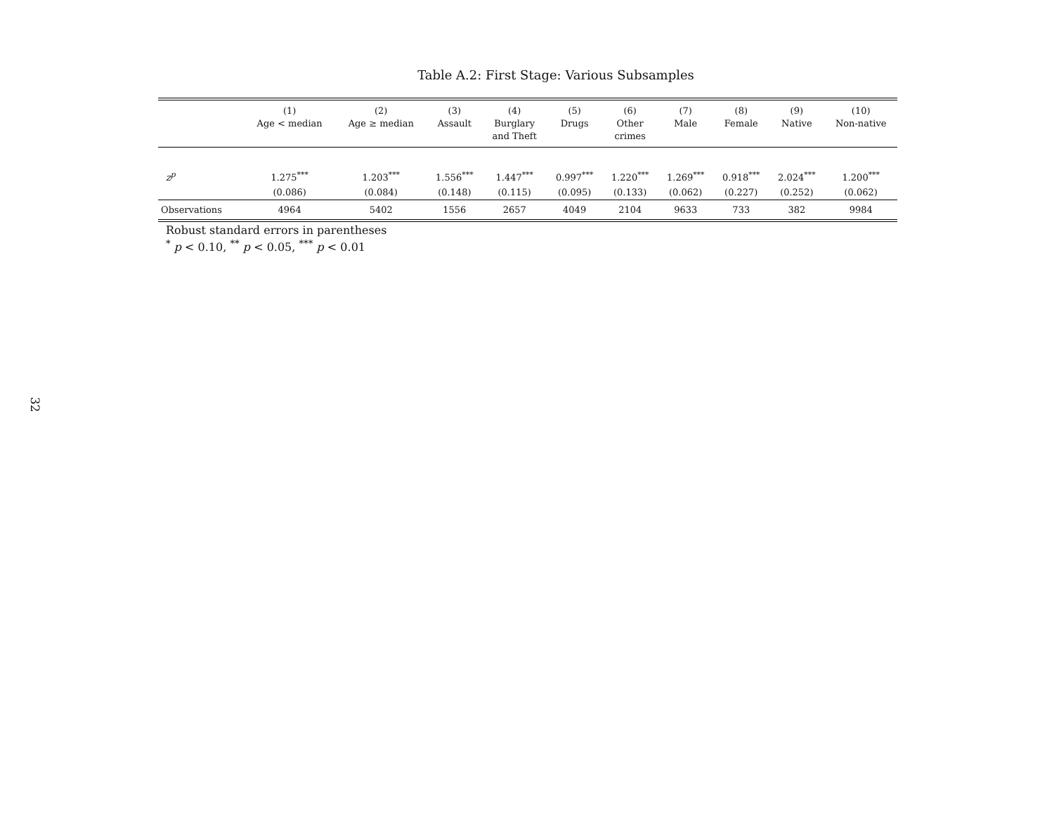32
Table A.2: First Stage: Various Subsamples
| | (1) Age < median | (2) Age ≥ median | (3) Assault | (4) Burglary and Theft | (5) Drugs | (6) Other crimes | (7) Male | (8) Female | (9) Native | (10) Non-native |
| --- | --- | --- | --- | --- | --- | --- | --- | --- | --- | --- |
| z<sup>p</sup> | 1.275<sup>***</sup> | 1.203<sup>***</sup> | 1.556<sup>***</sup> | 1.447<sup>***</sup> | 0.997<sup>***</sup> | 1.220<sup>***</sup> | 1.269<sup>***</sup> | 0.918<sup>***</sup> | 2.024<sup>***</sup> | 1.200<sup>***</sup> |
| | (0.086) | (0.084) | (0.148) | (0.115) | (0.095) | (0.133) | (0.062) | (0.227) | (0.252) | (0.062) |
| Observations | 4964 | 5402 | 1556 | 2657 | 4049 | 2104 | 9633 | 733 | 382 | 9984 |
Robust standard errors in parentheses
<sup>*</sup> p < 0.10, <sup>**</sup> p < 0.05, <sup>***</sup> p < 0.01